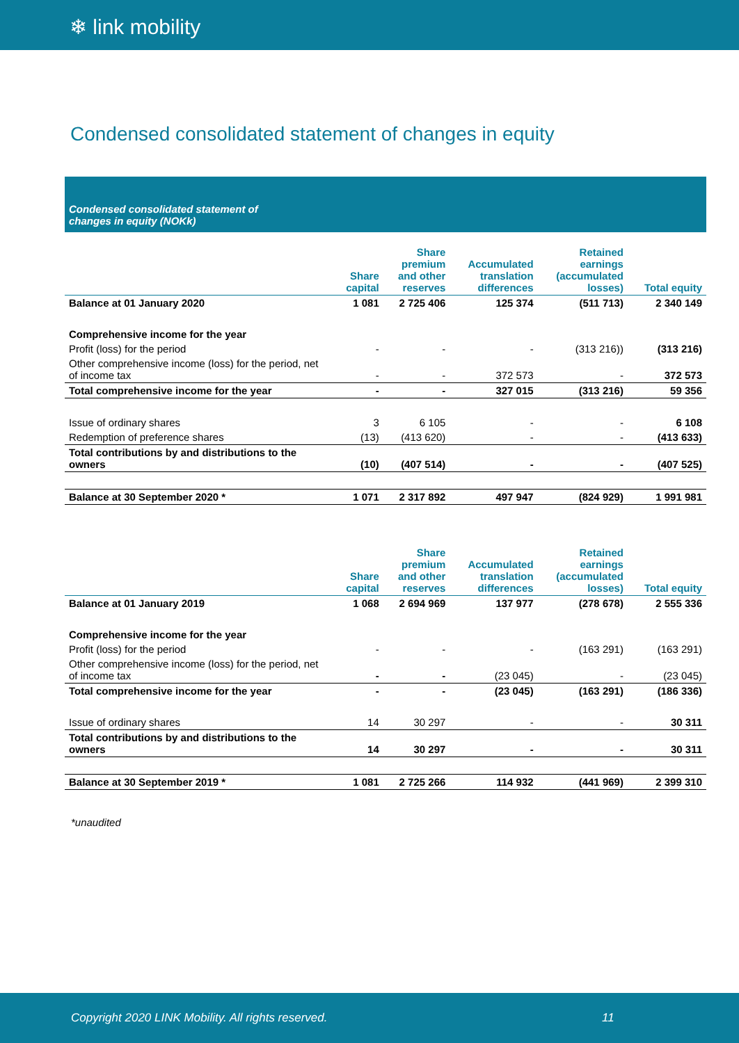❄ link mobility
Condensed consolidated statement of changes in equity
Condensed consolidated statement of
changes in equity (NOKk)
| | Share capital | Share premium and other reserves | Accumulated translation differences | Retained earnings (accumulated losses) | Total equity |
| --- | --- | --- | --- | --- | --- |
| Balance at 01 January 2020 | 1 081 | 2 725 406 | 125 374 | (511 713) | 2 340 149 |
| Comprehensive income for the year | | | | | |
| Profit (loss) for the period | - | - | - | (313 216)) | (313 216) |
| Other comprehensive income (loss) for the period, net of income tax | - | - | 372 573 | - | 372 573 |
| Total comprehensive income for the year | - | - | 327 015 | (313 216) | 59 356 |
| Issue of ordinary shares | 3 | 6 105 | - | - | 6 108 |
| Redemption of preference shares | (13) | (413 620) | - | - | (413 633) |
| Total contributions by and distributions to the owners | (10) | (407 514) | - | - | (407 525) |
| Balance at 30 September 2020 * | 1 071 | 2 317 892 | 497 947 | (824 929) | 1 991 981 |
| | Share capital | Share premium and other reserves | Accumulated translation differences | Retained earnings (accumulated losses) | Total equity |
| --- | --- | --- | --- | --- | --- |
| Balance at 01 January 2019 | 1 068 | 2 694 969 | 137 977 | (278 678) | 2 555 336 |
| Comprehensive income for the year | | | | | |
| Profit (loss) for the period | - | - | - | (163 291) | (163 291) |
| Other comprehensive income (loss) for the period, net of income tax | - | - | (23 045) | - | (23 045) |
| Total comprehensive income for the year | - | - | (23 045) | (163 291) | (186 336) |
| Issue of ordinary shares | 14 | 30 297 | - | - | 30 311 |
| Total contributions by and distributions to the owners | 14 | 30 297 | - | - | 30 311 |
| Balance at 30 September 2019 * | 1 081 | 2 725 266 | 114 932 | (441 969) | 2 399 310 |
*unaudited
Copyright 2020 LINK Mobility. All rights reserved. 11